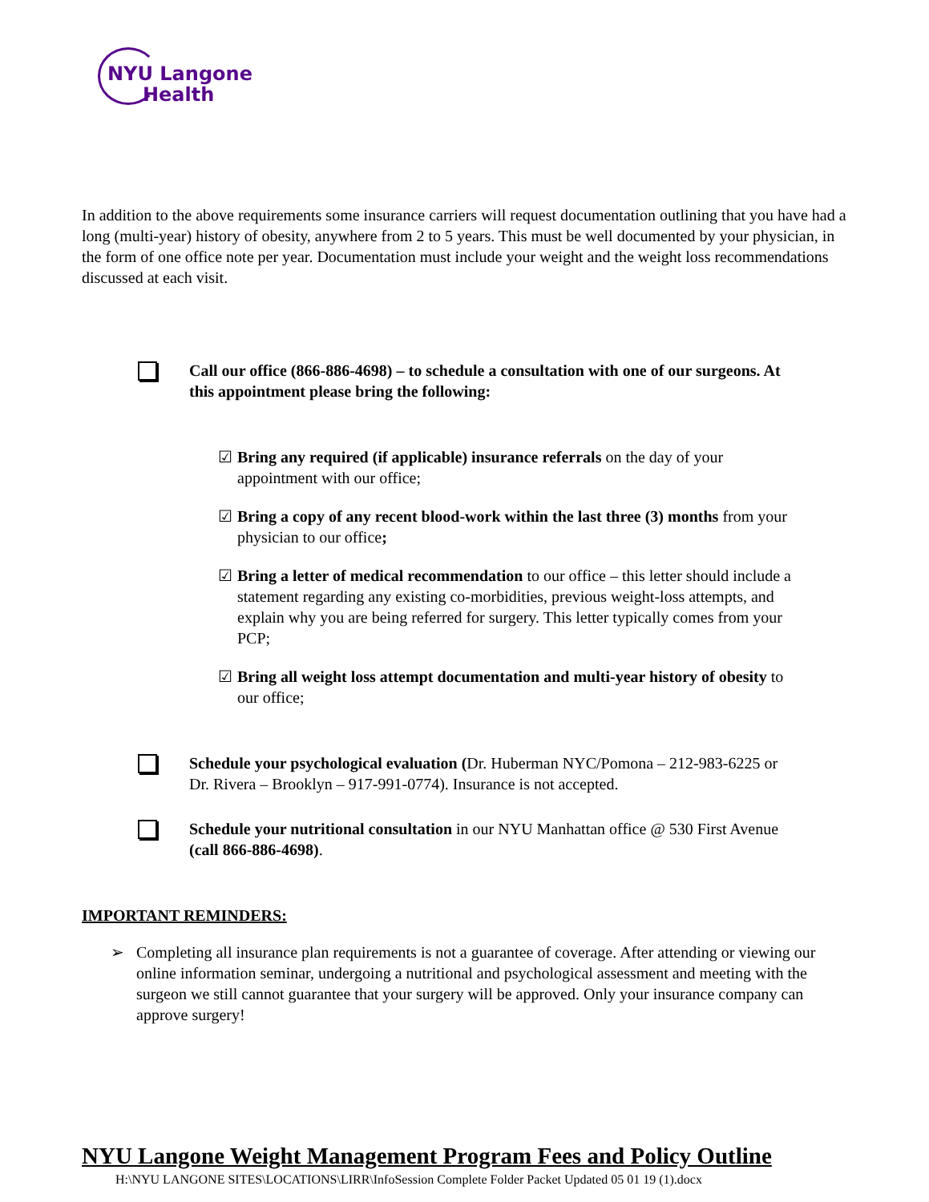NYU Langone
Health
In addition to the above requirements some insurance carriers will request documentation outlining that you have had a long (multi-year) history of obesity, anywhere from 2 to 5 years. This must be well documented by your physician, in the form of one office note per year. Documentation must include your weight and the weight loss recommendations discussed at each visit.
Call our office (866-886-4698) – to schedule a consultation with one of our surgeons. At this appointment please bring the following:
☑ Bring any required (if applicable) insurance referrals on the day of your appointment with our office;
☑ Bring a copy of any recent blood-work within the last three (3) months from your physician to our office;
☑ Bring a letter of medical recommendation to our office – this letter should include a statement regarding any existing co-morbidities, previous weight-loss attempts, and explain why you are being referred for surgery. This letter typically comes from your PCP;
☑ Bring all weight loss attempt documentation and multi-year history of obesity to our office;
Schedule your psychological evaluation (Dr. Huberman NYC/Pomona – 212-983-6225 or Dr. Rivera – Brooklyn – 917-991-0774). Insurance is not accepted.
Schedule your nutritional consultation in our NYU Manhattan office @ 530 First Avenue (call 866-886-4698).
IMPORTANT REMINDERS:
➢ Completing all insurance plan requirements is not a guarantee of coverage. After attending or viewing our online information seminar, undergoing a nutritional and psychological assessment and meeting with the surgeon we still cannot guarantee that your surgery will be approved. Only your insurance company can approve surgery!
NYU Langone Weight Management Program Fees and Policy Outline
H:\NYU LANGONE SITES\LOCATIONS\LIRR\InfoSession Complete Folder Packet Updated 05 01 19 (1).docx